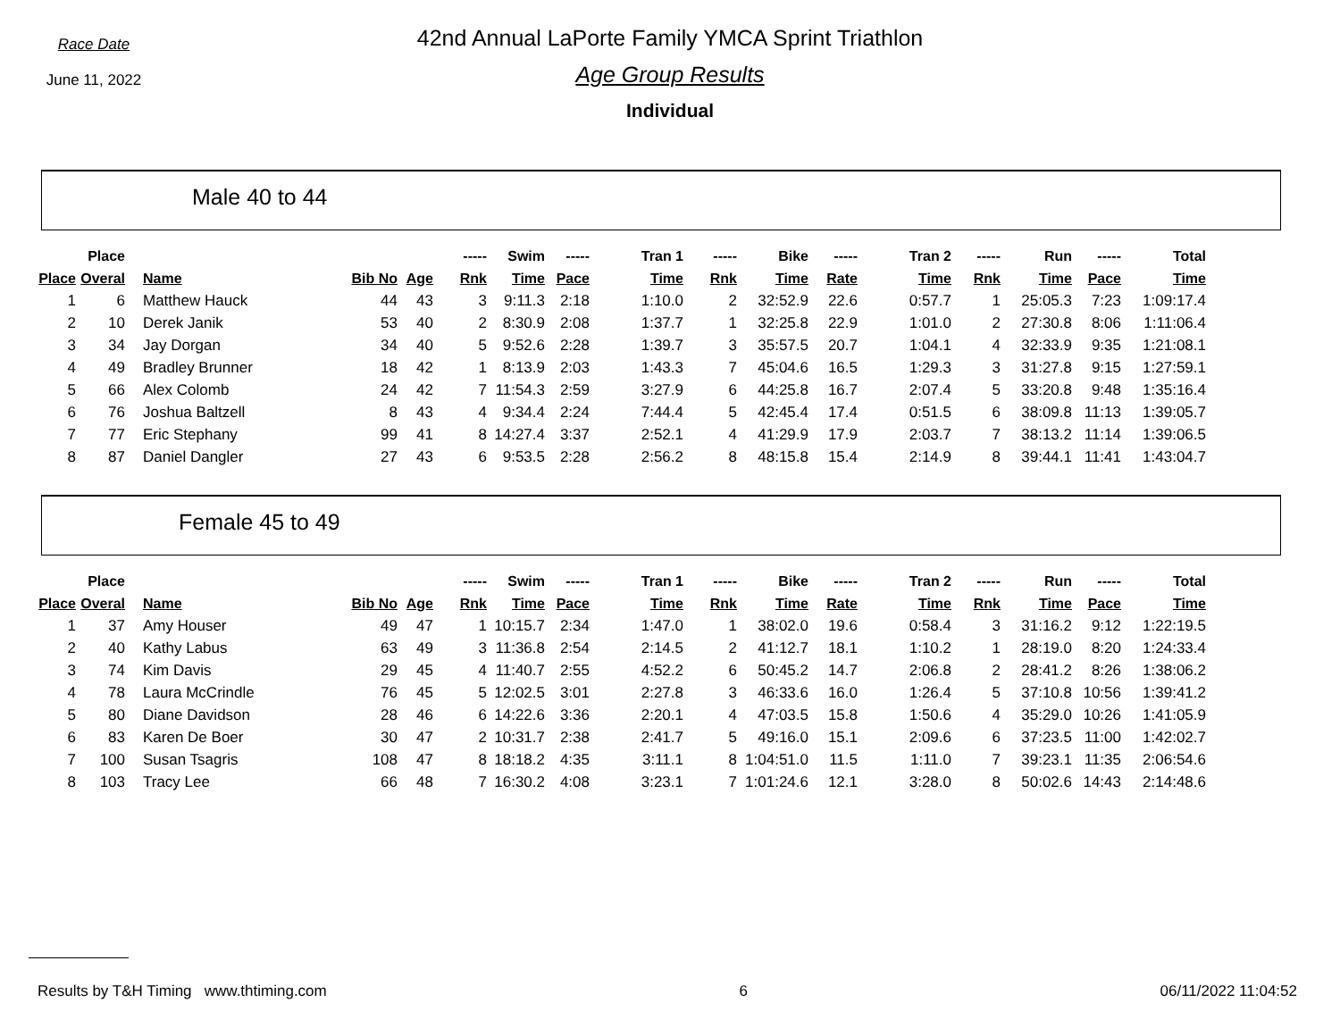Race Date
June 11, 2022
42nd Annual LaPorte Family YMCA Sprint Triathlon
Age Group Results
Individual
Male 40 to 44
| | Place | | | | ----- | Swim | ----- | Tran 1 | ----- | Bike | ----- | Tran 2 | ----- | Run | ----- | Total |
| --- | --- | --- | --- | --- | --- | --- | --- | --- | --- | --- | --- | --- | --- | --- | --- | --- |
| Place | Overal | Name | Bib No | Age | Rnk | Time | Pace | Time | Rnk | Time | Rate | Time | Rnk | Time | Pace | Time |
| 1 | 6 | Matthew Hauck | 44 | 43 | 3 | 9:11.3 | 2:18 | 1:10.0 | 2 | 32:52.9 | 22.6 | 0:57.7 | 1 | 25:05.3 | 7:23 | 1:09:17.4 |
| 2 | 10 | Derek Janik | 53 | 40 | 2 | 8:30.9 | 2:08 | 1:37.7 | 1 | 32:25.8 | 22.9 | 1:01.0 | 2 | 27:30.8 | 8:06 | 1:11:06.4 |
| 3 | 34 | Jay Dorgan | 34 | 40 | 5 | 9:52.6 | 2:28 | 1:39.7 | 3 | 35:57.5 | 20.7 | 1:04.1 | 4 | 32:33.9 | 9:35 | 1:21:08.1 |
| 4 | 49 | Bradley Brunner | 18 | 42 | 1 | 8:13.9 | 2:03 | 1:43.3 | 7 | 45:04.6 | 16.5 | 1:29.3 | 3 | 31:27.8 | 9:15 | 1:27:59.1 |
| 5 | 66 | Alex Colomb | 24 | 42 | 7 | 11:54.3 | 2:59 | 3:27.9 | 6 | 44:25.8 | 16.7 | 2:07.4 | 5 | 33:20.8 | 9:48 | 1:35:16.4 |
| 6 | 76 | Joshua Baltzell | 8 | 43 | 4 | 9:34.4 | 2:24 | 7:44.4 | 5 | 42:45.4 | 17.4 | 0:51.5 | 6 | 38:09.8 | 11:13 | 1:39:05.7 |
| 7 | 77 | Eric Stephany | 99 | 41 | 8 | 14:27.4 | 3:37 | 2:52.1 | 4 | 41:29.9 | 17.9 | 2:03.7 | 7 | 38:13.2 | 11:14 | 1:39:06.5 |
| 8 | 87 | Daniel Dangler | 27 | 43 | 6 | 9:53.5 | 2:28 | 2:56.2 | 8 | 48:15.8 | 15.4 | 2:14.9 | 8 | 39:44.1 | 11:41 | 1:43:04.7 |
Female 45 to 49
| | Place | | | | ----- | Swim | ----- | Tran 1 | ----- | Bike | ----- | Tran 2 | ----- | Run | ----- | Total |
| --- | --- | --- | --- | --- | --- | --- | --- | --- | --- | --- | --- | --- | --- | --- | --- | --- |
| Place | Overal | Name | Bib No | Age | Rnk | Time | Pace | Time | Rnk | Time | Rate | Time | Rnk | Time | Pace | Time |
| 1 | 37 | Amy Houser | 49 | 47 | 1 | 10:15.7 | 2:34 | 1:47.0 | 1 | 38:02.0 | 19.6 | 0:58.4 | 3 | 31:16.2 | 9:12 | 1:22:19.5 |
| 2 | 40 | Kathy Labus | 63 | 49 | 3 | 11:36.8 | 2:54 | 2:14.5 | 2 | 41:12.7 | 18.1 | 1:10.2 | 1 | 28:19.0 | 8:20 | 1:24:33.4 |
| 3 | 74 | Kim Davis | 29 | 45 | 4 | 11:40.7 | 2:55 | 4:52.2 | 6 | 50:45.2 | 14.7 | 2:06.8 | 2 | 28:41.2 | 8:26 | 1:38:06.2 |
| 4 | 78 | Laura McCrindle | 76 | 45 | 5 | 12:02.5 | 3:01 | 2:27.8 | 3 | 46:33.6 | 16.0 | 1:26.4 | 5 | 37:10.8 | 10:56 | 1:39:41.2 |
| 5 | 80 | Diane Davidson | 28 | 46 | 6 | 14:22.6 | 3:36 | 2:20.1 | 4 | 47:03.5 | 15.8 | 1:50.6 | 4 | 35:29.0 | 10:26 | 1:41:05.9 |
| 6 | 83 | Karen De Boer | 30 | 47 | 2 | 10:31.7 | 2:38 | 2:41.7 | 5 | 49:16.0 | 15.1 | 2:09.6 | 6 | 37:23.5 | 11:00 | 1:42:02.7 |
| 7 | 100 | Susan Tsagris | 108 | 47 | 8 | 18:18.2 | 4:35 | 3:11.1 | 8 | 1:04:51.0 | 11.5 | 1:11.0 | 7 | 39:23.1 | 11:35 | 2:06:54.6 |
| 8 | 103 | Tracy Lee | 66 | 48 | 7 | 16:30.2 | 4:08 | 3:23.1 | 7 | 1:01:24.6 | 12.1 | 3:28.0 | 8 | 50:02.6 | 14:43 | 2:14:48.6 |
Results by T&H Timing www.thtiming.com 6 06/11/2022 11:04:52